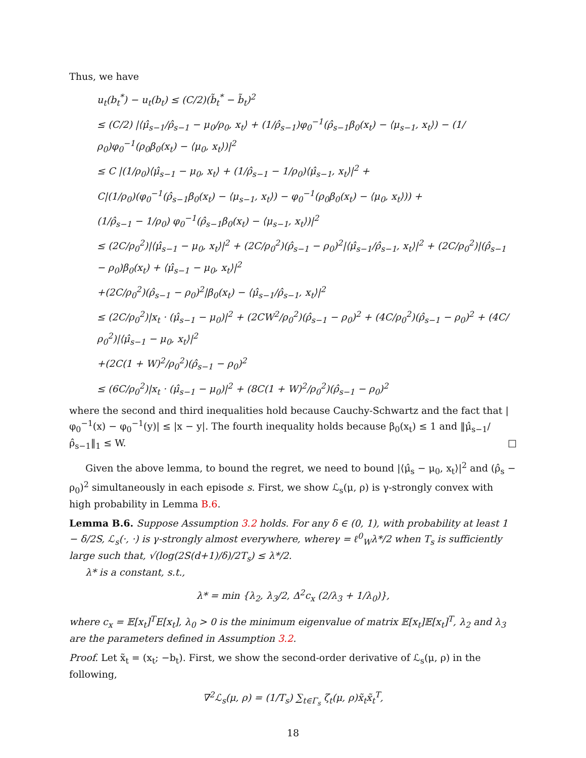Thus, we have
u<sub>t</sub>(b<sub>t</sub><sup>*</sup>) − u<sub>t</sub>(b<sub>t</sub>) ≤ (C/2)(b̃<sub>t</sub><sup>*</sup> − b̃<sub>t</sub>)<sup>2</sup>
≤ (C/2) |⟨μ̂<sub>s−1</sub>/ρ̂<sub>s−1</sub> − μ<sub>0</sub>/ρ<sub>0</sub>, x<sub>t</sub>⟩ + (1/ρ̂<sub>s−1</sub>)φ<sub>0</sub><sup>−1</sup>(ρ̂<sub>s−1</sub>β<sub>0</sub>(x<sub>t</sub>) − ⟨μ<sub>s−1</sub>, x<sub>t</sub>⟩) − (1/ρ<sub>0</sub>)φ<sub>0</sub><sup>−1</sup>(ρ<sub>0</sub>β<sub>0</sub>(x<sub>t</sub>) − ⟨μ<sub>0</sub>, x<sub>t</sub>⟩)|<sup>2</sup>
≤ C |(1/ρ<sub>0</sub>)⟨μ̂<sub>s−1</sub> − μ<sub>0</sub>, x<sub>t</sub>⟩ + (1/ρ̂<sub>s−1</sub> − 1/ρ<sub>0</sub>)⟨μ̂<sub>s−1</sub>, x<sub>t</sub>⟩|<sup>2</sup> +
C|(1/ρ<sub>0</sub>)(φ<sub>0</sub><sup>−1</sup>(ρ̂<sub>s−1</sub>β<sub>0</sub>(x<sub>t</sub>) − ⟨μ<sub>s−1</sub>, x<sub>t</sub>⟩) − φ<sub>0</sub><sup>−1</sup>(ρ<sub>0</sub>β<sub>0</sub>(x<sub>t</sub>) − ⟨μ<sub>0</sub>, x<sub>t</sub>⟩)) +
(1/ρ̂<sub>s−1</sub> − 1/ρ<sub>0</sub>) φ<sub>0</sub><sup>−1</sup>(ρ̂<sub>s−1</sub>β<sub>0</sub>(x<sub>t</sub>) − ⟨μ<sub>s−1</sub>, x<sub>t</sub>⟩)|<sup>2</sup>
≤ (2C/ρ<sub>0</sub><sup>2</sup>)|⟨μ̂<sub>s−1</sub> − μ<sub>0</sub>, x<sub>t</sub>⟩|<sup>2</sup> + (2C/ρ<sub>0</sub><sup>2</sup>)(ρ̂<sub>s−1</sub> − ρ<sub>0</sub>)<sup>2</sup>|⟨μ̂<sub>s−1</sub>/ρ̂<sub>s−1</sub>, x<sub>t</sub>⟩|<sup>2</sup> + (2C/ρ<sub>0</sub><sup>2</sup>)|(ρ̂<sub>s−1</sub> − ρ<sub>0</sub>)β<sub>0</sub>(x<sub>t</sub>) + ⟨μ̂<sub>s−1</sub> − μ<sub>0</sub>, x<sub>t</sub>⟩|<sup>2</sup>
+(2C/ρ<sub>0</sub><sup>2</sup>)(ρ̂<sub>s−1</sub> − ρ<sub>0</sub>)<sup>2</sup>|β<sub>0</sub>(x<sub>t</sub>) − ⟨μ̂<sub>s−1</sub>/ρ̂<sub>s−1</sub>, x<sub>t</sub>⟩|<sup>2</sup>
≤ (2C/ρ<sub>0</sub><sup>2</sup>)|x<sub>t</sub> · (μ̂<sub>s−1</sub> − μ<sub>0</sub>)|<sup>2</sup> + (2CW<sup>2</sup>/ρ<sub>0</sub><sup>2</sup>)(ρ̂<sub>s−1</sub> − ρ<sub>0</sub>)<sup>2</sup> + (4C/ρ<sub>0</sub><sup>2</sup>)(ρ̂<sub>s−1</sub> − ρ<sub>0</sub>)<sup>2</sup> + (4C/ρ<sub>0</sub><sup>2</sup>)|⟨μ̂<sub>s−1</sub> − μ<sub>0</sub>, x<sub>t</sub>⟩|<sup>2</sup>
+(2C(1 + W)<sup>2</sup>/ρ<sub>0</sub><sup>2</sup>)(ρ̂<sub>s−1</sub> − ρ<sub>0</sub>)<sup>2</sup>
≤ (6C/ρ<sub>0</sub><sup>2</sup>)|x<sub>t</sub> · (μ̂<sub>s−1</sub> − μ<sub>0</sub>)|<sup>2</sup> + (8C(1 + W)<sup>2</sup>/ρ<sub>0</sub><sup>2</sup>)(ρ̂<sub>s−1</sub> − ρ<sub>0</sub>)<sup>2</sup>
where the second and third inequalities hold because Cauchy-Schwartz and the fact that |φ<sub>0</sub><sup>−1</sup>(x) − φ<sub>0</sub><sup>−1</sup>(y)| ≤ |x − y|. The fourth inequality holds because β<sub>0</sub>(x<sub>t</sub>) ≤ 1 and ‖μ̂<sub>s−1</sub>/ρ̂<sub>s−1</sub>‖<sub>1</sub> ≤ W. □
Given the above lemma, to bound the regret, we need to bound |⟨μ̂<sub>s</sub> − μ<sub>0</sub>, x<sub>t</sub>⟩|<sup>2</sup> and (ρ̂<sub>s</sub> − ρ<sub>0</sub>)<sup>2</sup> simultaneously in each episode s. First, we show ℒ<sub>s</sub>(μ, ρ) is γ-strongly convex with high probability in Lemma B.6.
Lemma B.6. Suppose Assumption 3.2 holds. For any δ ∈ (0, 1), with probability at least 1 − δ/2S, ℒ<sub>s</sub>(·, ·) is γ-strongly almost everywhere, whereγ = ℓ<sup>0</sup><sub>W</sub>λ*/2 when T<sub>s</sub> is sufficiently large such that, √(log(2S(d+1)/δ)/2T<sub>s</sub>) ≤ λ*/2.
λ* is a constant, s.t.,
λ* = min {λ<sub>2</sub>, λ<sub>3</sub>/2, Δ<sup>2</sup>c<sub>x</sub> (2/λ<sub>3</sub> + 1/λ<sub>0</sub>)},
where c<sub>x</sub> = 𝔼[x<sub>t</sub>]<sup>T</sup>E[x<sub>t</sub>], λ<sub>0</sub> > 0 is the minimum eigenvalue of matrix 𝔼[x<sub>t</sub>]𝔼[x<sub>t</sub>]<sup>T</sup>, λ<sub>2</sub> and λ<sub>3</sub> are the parameters defined in Assumption 3.2.
Proof. Let x̃<sub>t</sub> = (x<sub>t</sub>; −b<sub>t</sub>). First, we show the second-order derivative of ℒ<sub>s</sub>(μ, ρ) in the following,
∇<sup>2</sup>ℒ<sub>s</sub>(μ, ρ) = (1/T<sub>s</sub>) ∑<sub>t∈Γ<sub>s</sub></sub> ζ<sub>t</sub>(μ, ρ)x̃<sub>t</sub>x̃<sub>t</sub><sup>T</sup>,
18